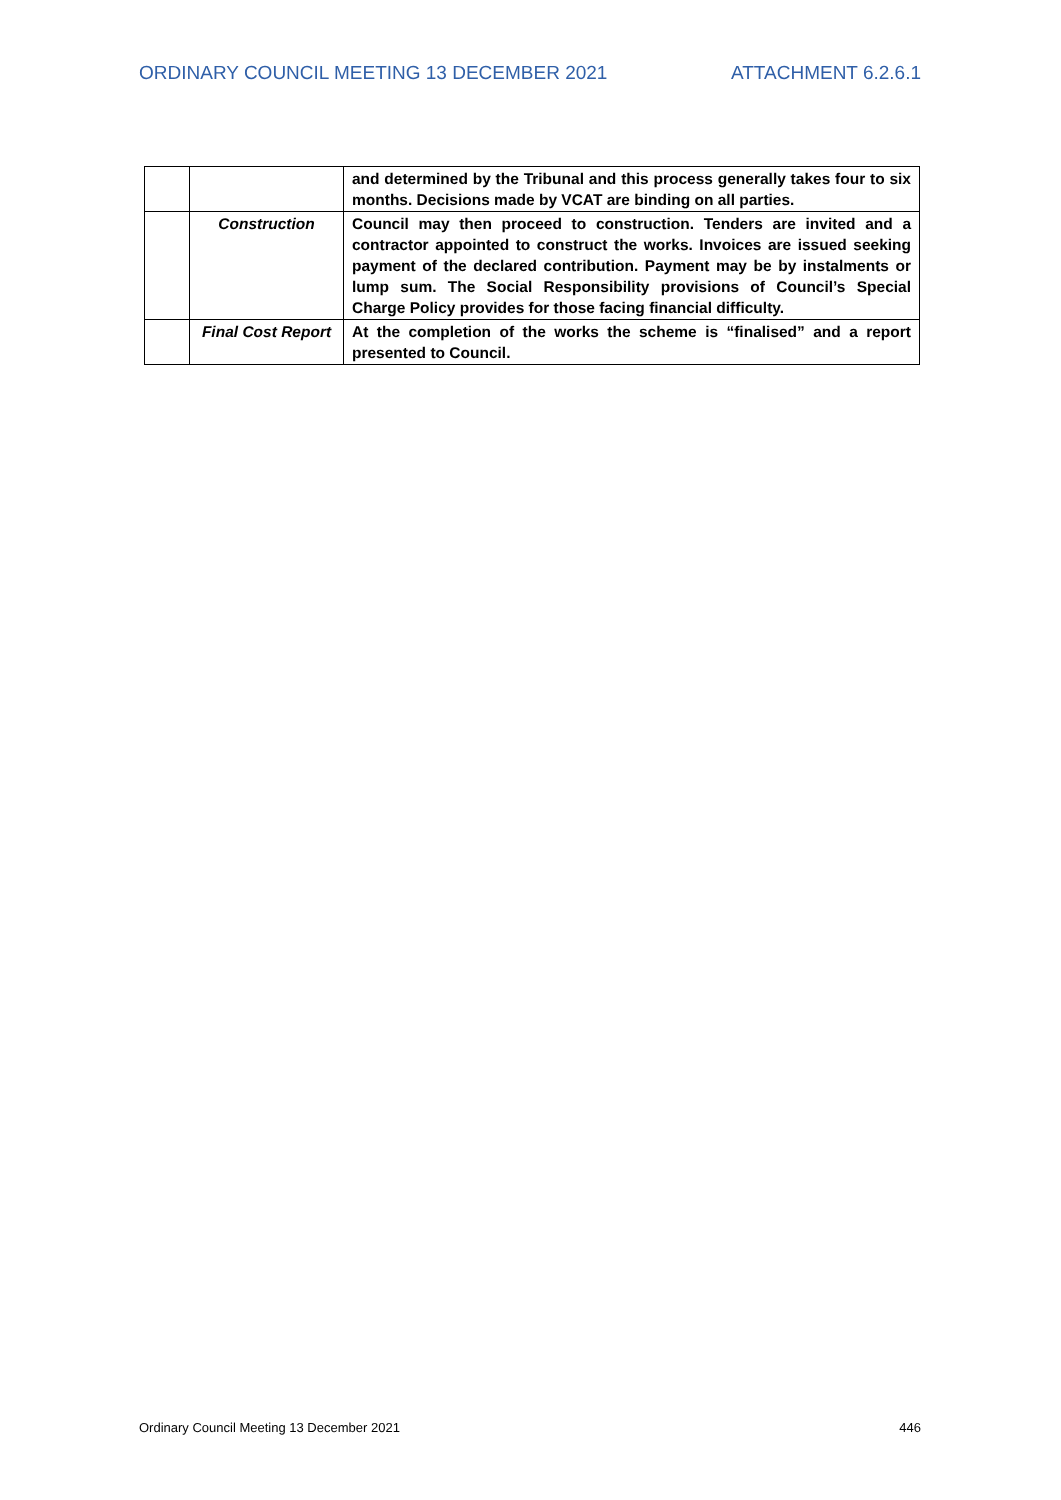ORDINARY COUNCIL MEETING 13 DECEMBER 2021 ATTACHMENT 6.2.6.1
| | | and determined by the Tribunal and this process generally takes four to six months. Decisions made by VCAT are binding on all parties. |
| | Construction | Council may then proceed to construction. Tenders are invited and a contractor appointed to construct the works. Invoices are issued seeking payment of the declared contribution. Payment may be by instalments or lump sum. The Social Responsibility provisions of Council’s Special Charge Policy provides for those facing financial difficulty. |
| | Final Cost Report | At the completion of the works the scheme is “finalised” and a report presented to Council. |
Ordinary Council Meeting 13 December 2021 446